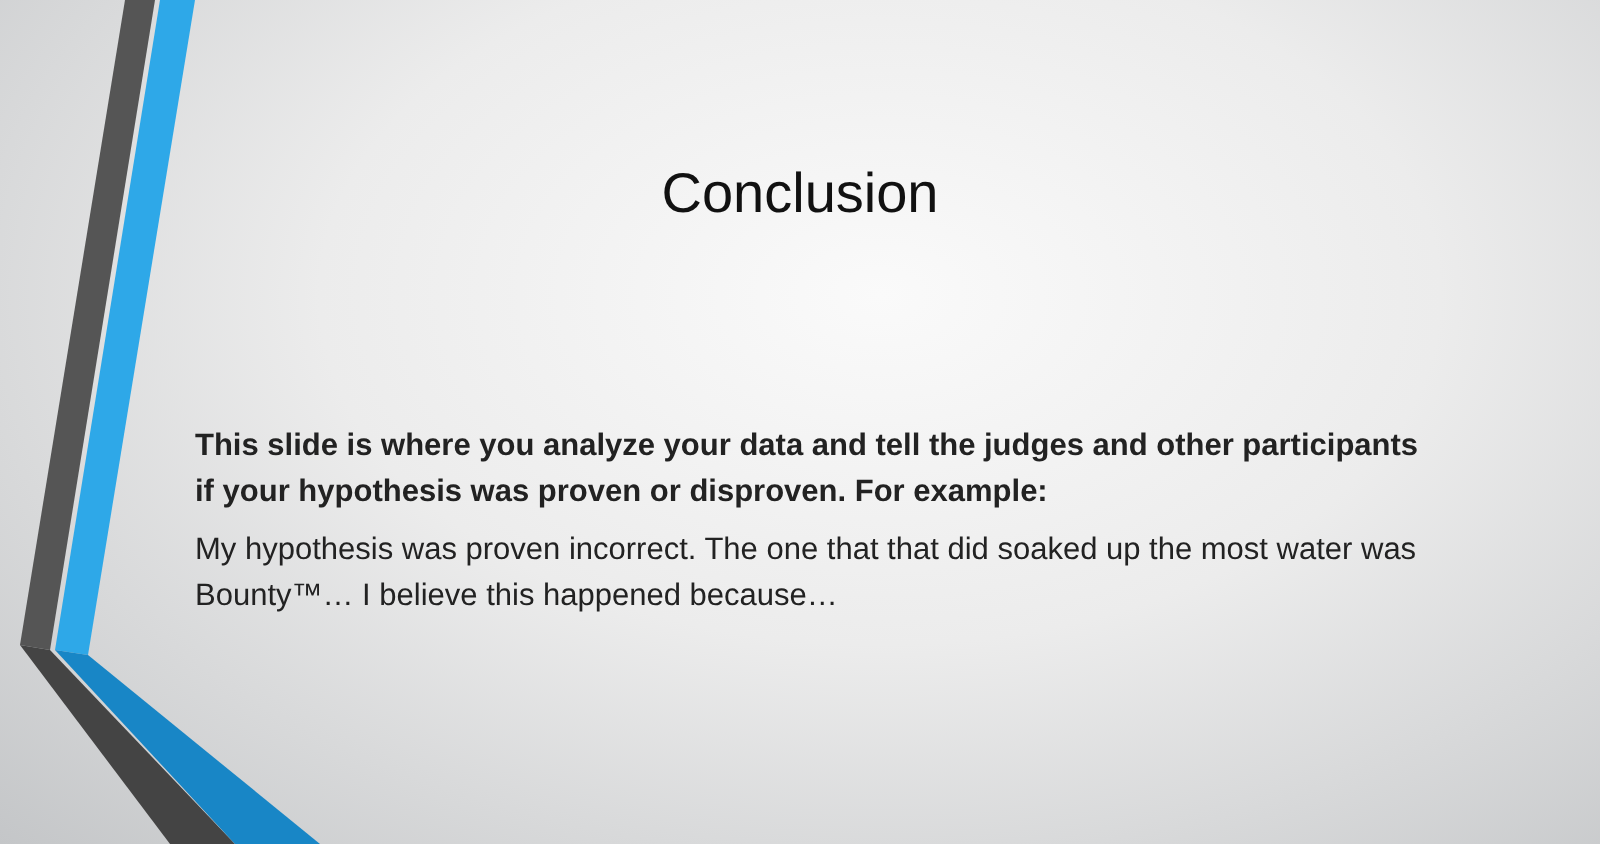Conclusion
This slide is where you analyze your data and tell the judges and other participants if your hypothesis was proven or disproven. For example:
My hypothesis was proven incorrect. The one that that did soaked up the most water was Bounty™… I believe this happened because…